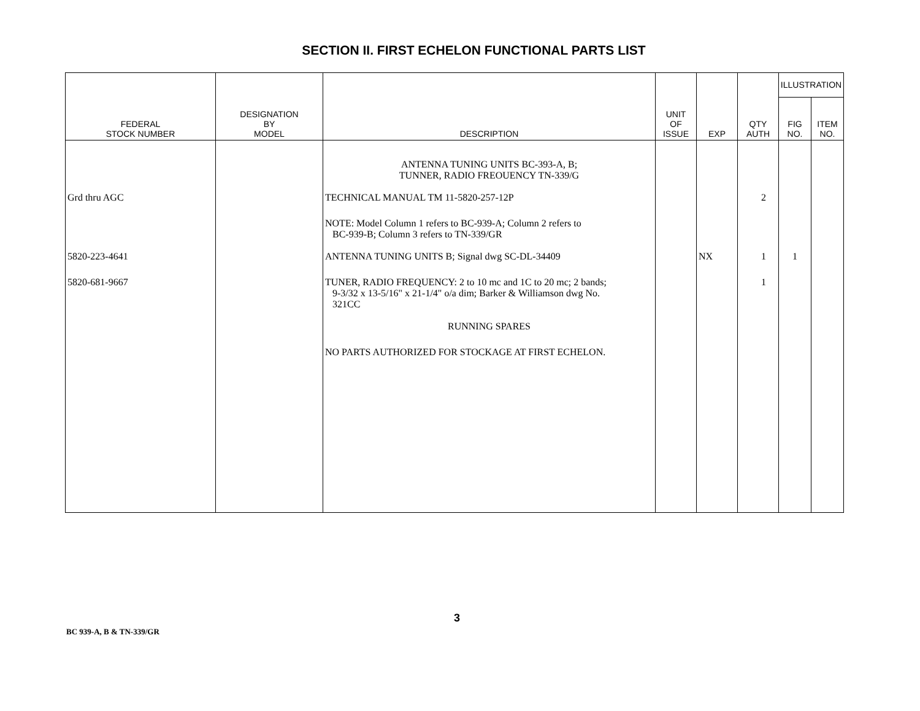SECTION II. FIRST ECHELON FUNCTIONAL PARTS LIST
| FEDERAL STOCK NUMBER | DESIGNATION BY MODEL | DESCRIPTION | UNIT OF ISSUE | EXP | QTY AUTH | ILLUSTRATION | |
| --- | --- | --- | --- | --- | --- | --- | --- |
| | | | | | | FIG NO. | ITEM NO. |
| | | ANTENNA TUNING UNITS BC-393-A, B; TUNNER, RADIO FREOUENCY TN-339/G | | | | | |
| Grd thru AGC | | TECHNICAL MANUAL TM 11-5820-257-12P | | | 2 | | |
| | | NOTE: Model Column 1 refers to BC-939-A; Column 2 refers to BC-939-B; Column 3 refers to TN-339/GR | | | | | |
| 5820-223-4641 | | ANTENNA TUNING UNITS B; Signal dwg SC-DL-34409 | | NX | 1 | 1 | |
| 5820-681-9667 | | TUNER, RADIO FREQUENCY: 2 to 10 mc and 1C to 20 mc; 2 bands; 9-3/32 x 13-5/16" x 21-1/4" o/a dim; Barker & Williamson dwg No. 321CC | | | 1 | | |
| | | RUNNING SPARES | | | | | |
| | | NO PARTS AUTHORIZED FOR STOCKAGE AT FIRST ECHELON. | | | | | |
3
BC 939-A, B & TN-339/GR